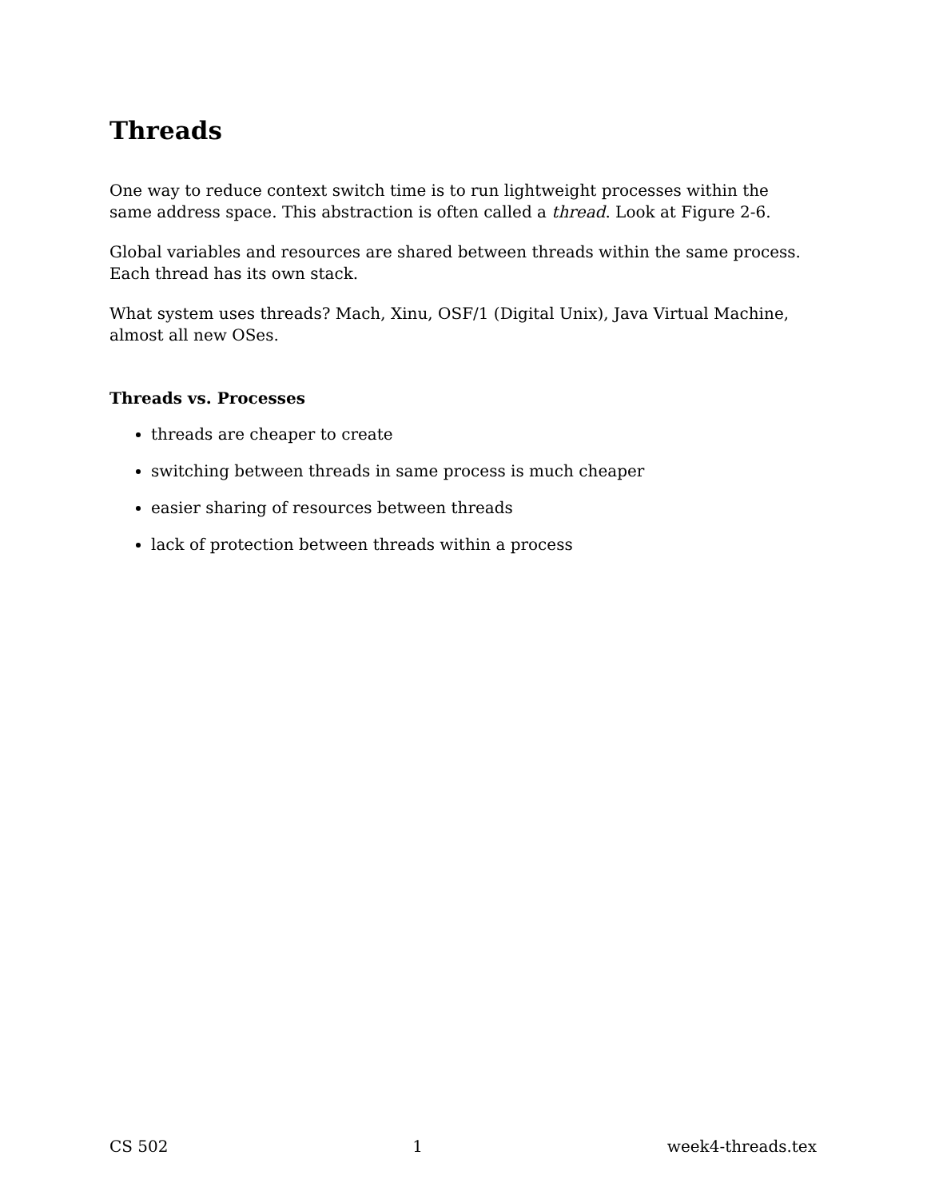Threads
One way to reduce context switch time is to run lightweight processes within the same address space. This abstraction is often called a thread. Look at Figure 2-6.
Global variables and resources are shared between threads within the same process. Each thread has its own stack.
What system uses threads? Mach, Xinu, OSF/1 (Digital Unix), Java Virtual Machine, almost all new OSes.
Threads vs. Processes
threads are cheaper to create
switching between threads in same process is much cheaper
easier sharing of resources between threads
lack of protection between threads within a process
CS 502 1 week4-threads.tex